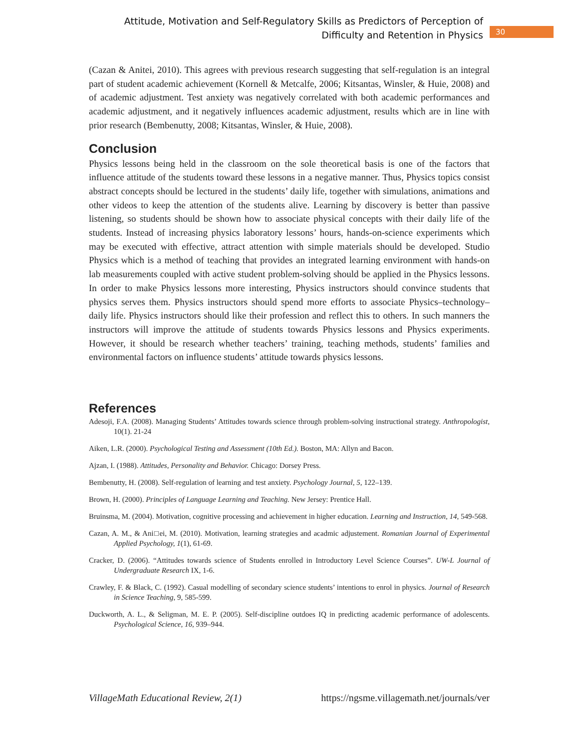Attitude, Motivation and Self-Regulatory Skills as Predictors of Perception of
Difficulty and Retention in Physics
30
(Cazan & Anitei, 2010). This agrees with previous research suggesting that self-regulation is an integral part of student academic achievement (Kornell & Metcalfe, 2006; Kitsantas, Winsler, & Huie, 2008) and of academic adjustment. Test anxiety was negatively correlated with both academic performances and academic adjustment, and it negatively influences academic adjustment, results which are in line with prior research (Bembenutty, 2008; Kitsantas, Winsler, & Huie, 2008).
Conclusion
Physics lessons being held in the classroom on the sole theoretical basis is one of the factors that influence attitude of the students toward these lessons in a negative manner. Thus, Physics topics consist abstract concepts should be lectured in the students’ daily life, together with simulations, animations and other videos to keep the attention of the students alive. Learning by discovery is better than passive listening, so students should be shown how to associate physical concepts with their daily life of the students. Instead of increasing physics laboratory lessons’ hours, hands-on-science experiments which may be executed with effective, attract attention with simple materials should be developed. Studio Physics which is a method of teaching that provides an integrated learning environment with hands-on lab measurements coupled with active student problem-solving should be applied in the Physics lessons. In order to make Physics lessons more interesting, Physics instructors should convince students that physics serves them. Physics instructors should spend more efforts to associate Physics–technology–daily life. Physics instructors should like their profession and reflect this to others. In such manners the instructors will improve the attitude of students towards Physics lessons and Physics experiments. However, it should be research whether teachers’ training, teaching methods, students’ families and environmental factors on influence students’ attitude towards physics lessons.
References
Adesoji, F.A. (2008). Managing Students’ Attitudes towards science through problem-solving instructional strategy. Anthropologist, 10(1). 21-24
Aiken, L.R. (2000). Psychological Testing and Assessment (10th Ed.). Boston, MA: Allyn and Bacon.
Ajzan, I. (1988). Attitudes, Personality and Behavior. Chicago: Dorsey Press.
Bembenutty, H. (2008). Self-regulation of learning and test anxiety. Psychology Journal, 5, 122–139.
Brown, H. (2000). Principles of Language Learning and Teaching. New Jersey: Prentice Hall.
Bruinsma, M. (2004). Motivation, cognitive processing and achievement in higher education. Learning and Instruction, 14, 549-568.
Cazan, A. M., & Ani□ei, M. (2010). Motivation, learning strategies and acadmic adjustement. Romanian Journal of Experimental Applied Psychology, 1(1), 61-69.
Cracker, D. (2006). “Attitudes towards science of Students enrolled in Introductory Level Science Courses”. UW-L Journal of Undergraduate Research IX, 1-6.
Crawley, F. & Black, C. (1992). Casual modelling of secondary science students’ intentions to enrol in physics. Journal of Research in Science Teaching, 9, 585-599.
Duckworth, A. L., & Seligman, M. E. P. (2005). Self-discipline outdoes IQ in predicting academic performance of adolescents. Psychological Science, 16, 939–944.
VillageMath Educational Review, 2(1) https://ngsme.villagemath.net/journals/ver